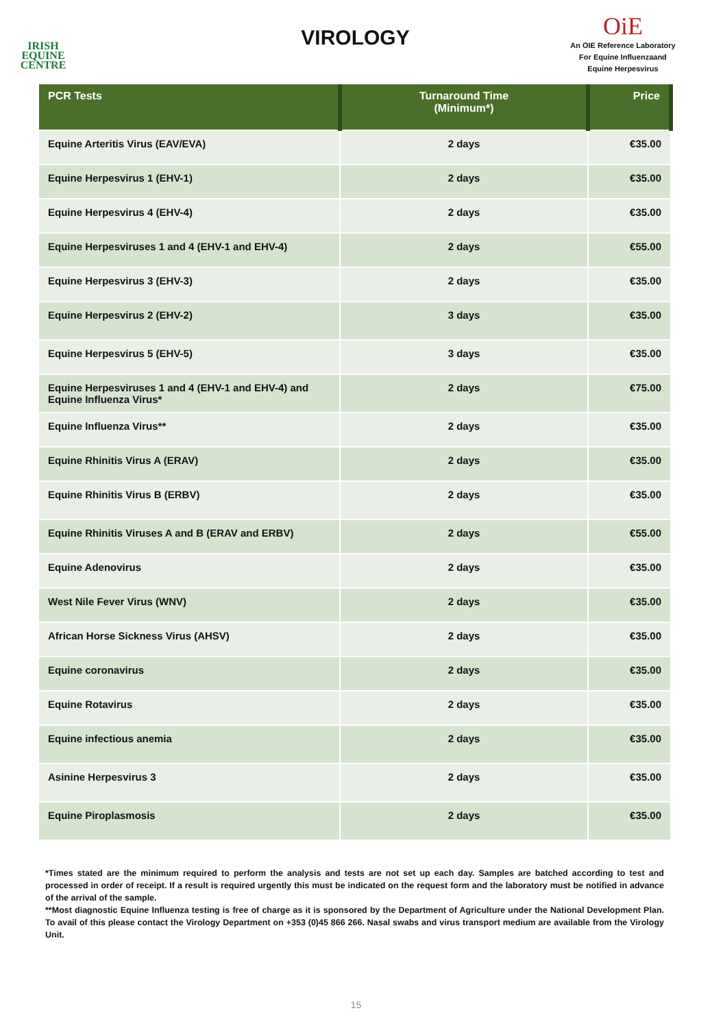IRISH
EQUINE
CENTRE
VIROLOGY
OiE
An OIE Reference Laboratory
For Equine Influenzaand
Equine Herpesvirus
| PCR Tests | Turnaround Time (Minimum*) | Price |
| --- | --- | --- |
| Equine Arteritis Virus (EAV/EVA) | 2 days | €35.00 |
| Equine Herpesvirus 1 (EHV-1) | 2 days | €35.00 |
| Equine Herpesvirus 4 (EHV-4) | 2 days | €35.00 |
| Equine Herpesviruses 1 and 4 (EHV-1 and EHV-4) | 2 days | €55.00 |
| Equine Herpesvirus 3 (EHV-3) | 2 days | €35.00 |
| Equine Herpesvirus 2 (EHV-2) | 3 days | €35.00 |
| Equine Herpesvirus 5 (EHV-5) | 3 days | €35.00 |
| Equine Herpesviruses 1 and 4 (EHV-1 and EHV-4) and Equine Influenza Virus* | 2 days | €75.00 |
| Equine Influenza Virus** | 2 days | €35.00 |
| Equine Rhinitis Virus A (ERAV) | 2 days | €35.00 |
| Equine Rhinitis Virus B (ERBV) | 2 days | €35.00 |
| Equine Rhinitis Viruses A and B (ERAV and ERBV) | 2 days | €55.00 |
| Equine Adenovirus | 2 days | €35.00 |
| West Nile Fever Virus (WNV) | 2 days | €35.00 |
| African Horse Sickness Virus (AHSV) | 2 days | €35.00 |
| Equine coronavirus | 2 days | €35.00 |
| Equine Rotavirus | 2 days | €35.00 |
| Equine infectious anemia | 2 days | €35.00 |
| Asinine Herpesvirus 3 | 2 days | €35.00 |
| Equine Piroplasmosis | 2 days | €35.00 |
*Times stated are the minimum required to perform the analysis and tests are not set up each day. Samples are batched according to test and processed in order of receipt. If a result is required urgently this must be indicated on the request form and the laboratory must be notified in advance of the arrival of the sample.
**Most diagnostic Equine Influenza testing is free of charge as it is sponsored by the Department of Agriculture under the National Development Plan. To avail of this please contact the Virology Department on +353 (0)45 866 266. Nasal swabs and virus transport medium are available from the Virology Unit.
15